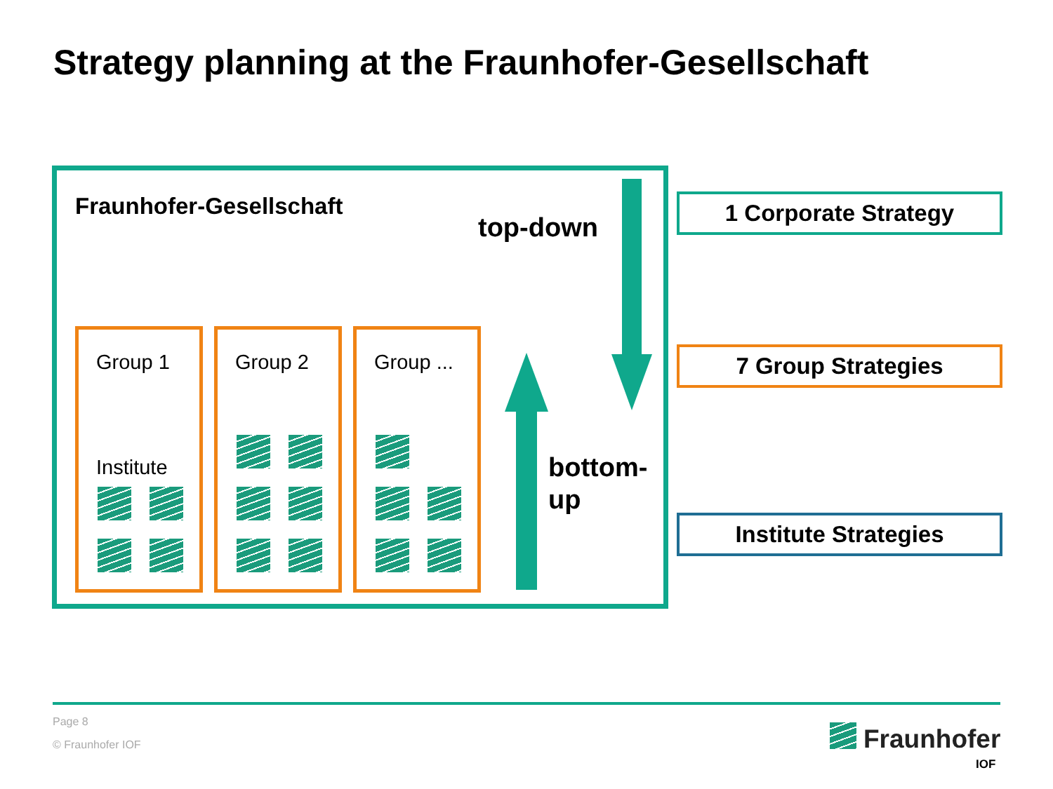Strategy planning at the Fraunhofer-Gesellschaft
Fraunhofer-Gesellschaft
top-down
bottom-
up
Group 1
Institute
Group 2 Group ...
1 Corporate Strategy
7 Group Strategies
Institute Strategies
Page 8
© Fraunhofer IOF Fraunhofer
IOF